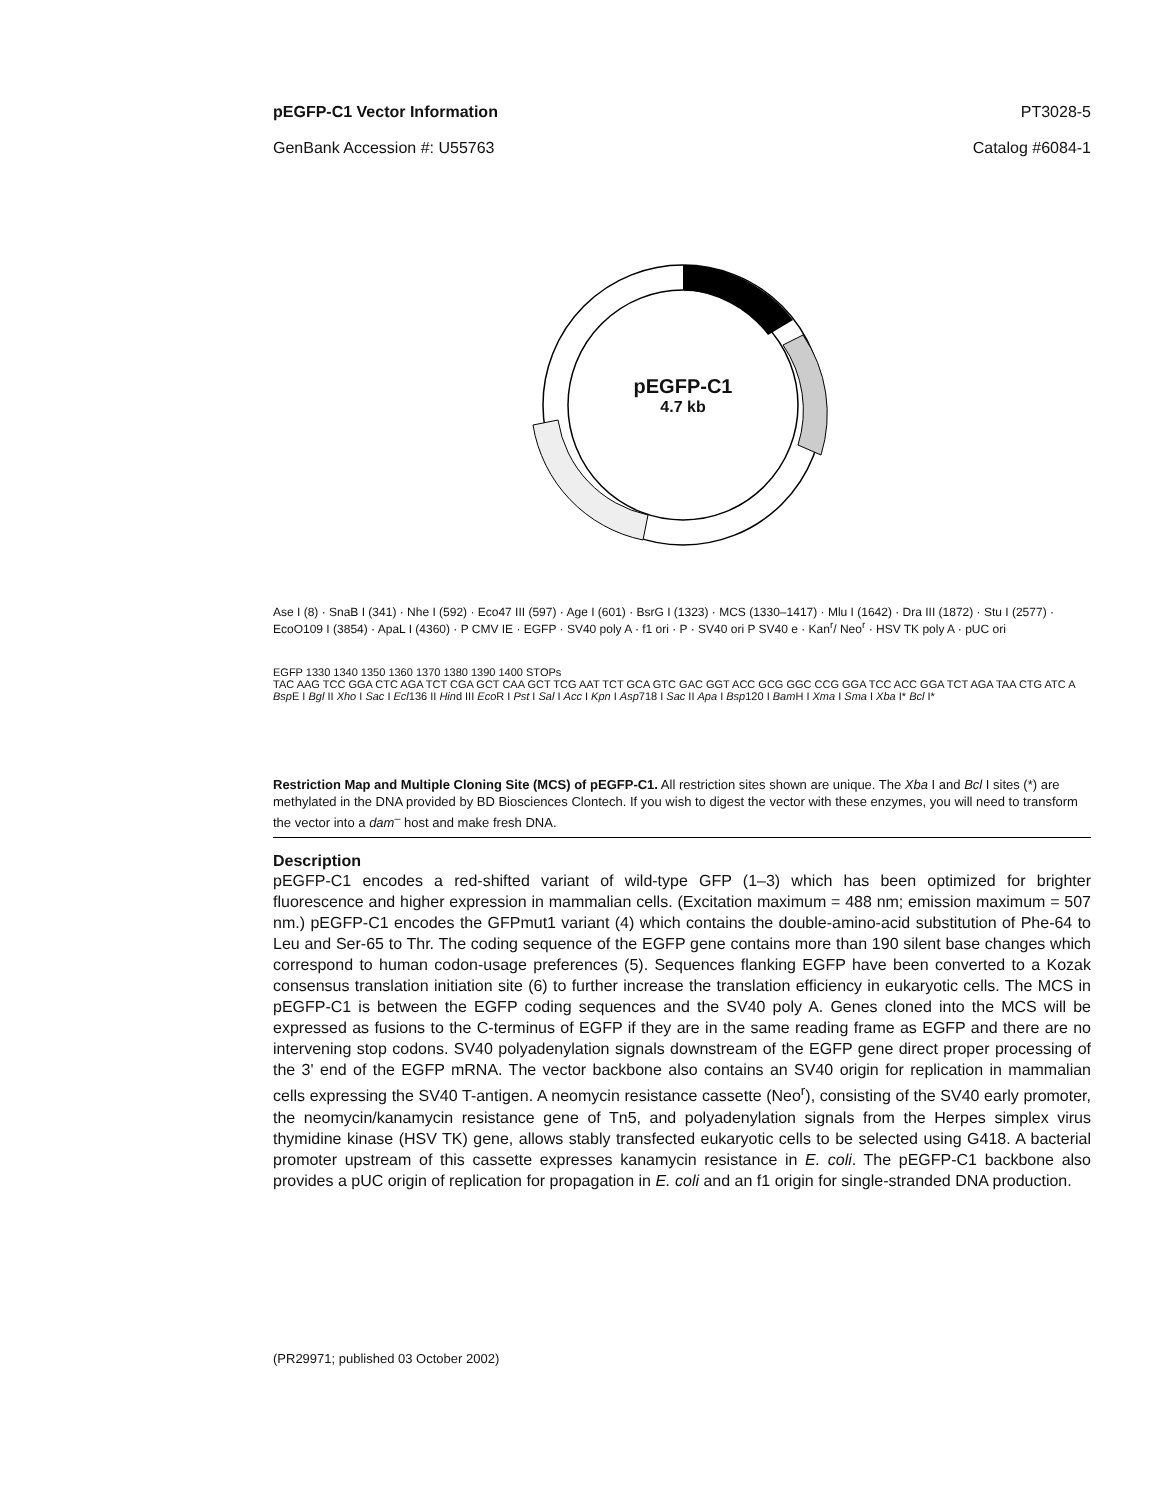pEGFP-C1 Vector Information PT3028-5
GenBank Accession #: U55763 Catalog #6084-1
pEGFP-C1
4.7 kb
Ase I (8) · SnaB I (341) · Nhe I (592) · Eco47 III (597) · Age I (601) · BsrG I (1323) · MCS (1330–1417) · Mlu I (1642) · Dra III (1872) · Stu I (2577) · EcoO109 I (3854) · ApaL I (4360) · P CMV IE · EGFP · SV40 poly A · f1 ori · P · SV40 ori P SV40 e · Kan<sup>r</sup>/ Neo<sup>r</sup> · HSV TK poly A · pUC ori
EGFP 1330 1340 1350 1360 1370 1380 1390 1400 STOPs
TAC AAG TCC GGA CTC AGA TCT CGA GCT CAA GCT TCG AAT TCT GCA GTC GAC GGT ACC GCG GGC CCG GGA TCC ACC GGA TCT AGA TAA CTG ATC A
Bsp E I Bgl II Xho I Sac I Ecl136 II Hind III Eco R I Pst I Sal I Acc I Kpn I Asp718 I Sac II Apa I Bsp120 I Bam H I Xma I Sma I Xba I* Bcl I*
Restriction Map and Multiple Cloning Site (MCS) of pEGFP-C1. All restriction sites shown are unique. The Xba I and Bcl I sites (*) are methylated in the DNA provided by BD Biosciences Clontech. If you wish to digest the vector with these enzymes, you will need to transform the vector into a dam<sup>–</sup> host and make fresh DNA.
Description
pEGFP-C1 encodes a red-shifted variant of wild-type GFP (1–3) which has been optimized for brighter fluorescence and higher expression in mammalian cells. (Excitation maximum = 488 nm; emission maximum = 507 nm.) pEGFP-C1 encodes the GFPmut1 variant (4) which contains the double-amino-acid substitution of Phe-64 to Leu and Ser-65 to Thr. The coding sequence of the EGFP gene contains more than 190 silent base changes which correspond to human codon-usage preferences (5). Sequences flanking EGFP have been converted to a Kozak consensus translation initiation site (6) to further increase the translation efficiency in eukaryotic cells. The MCS in pEGFP-C1 is between the EGFP coding sequences and the SV40 poly A. Genes cloned into the MCS will be expressed as fusions to the C-terminus of EGFP if they are in the same reading frame as EGFP and there are no intervening stop codons. SV40 polyadenylation signals downstream of the EGFP gene direct proper processing of the 3' end of the EGFP mRNA. The vector backbone also contains an SV40 origin for replication in mammalian cells expressing the SV40 T-antigen. A neomycin resistance cassette (Neo<sup>r</sup>), consisting of the SV40 early promoter, the neomycin/kanamycin resistance gene of Tn5, and polyadenylation signals from the Herpes simplex virus thymidine kinase (HSV TK) gene, allows stably transfected eukaryotic cells to be selected using G418. A bacterial promoter upstream of this cassette expresses kanamycin resistance in E. coli. The pEGFP-C1 backbone also provides a pUC origin of replication for propagation in E. coli and an f1 origin for single-stranded DNA production.
(PR29971; published 03 October 2002)